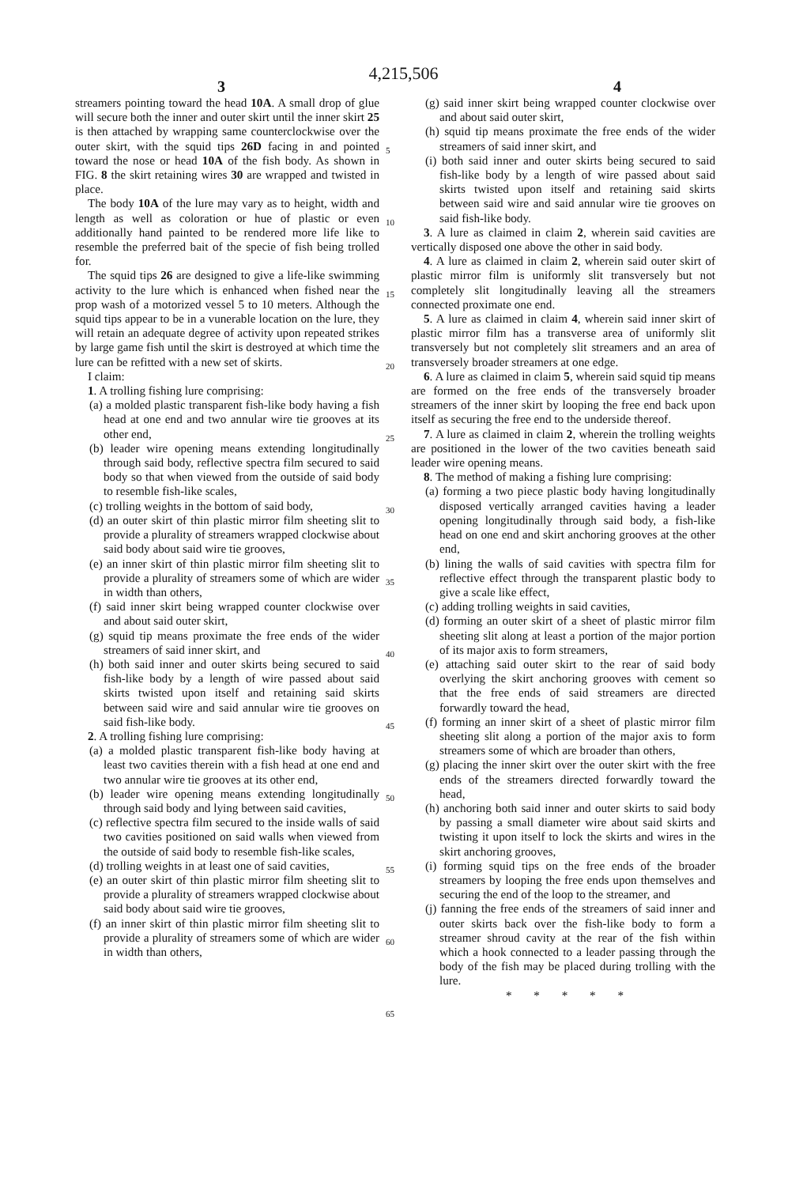4,215,506
3 4
streamers pointing toward the head 10A. A small drop of glue will secure both the inner and outer skirt until the inner skirt 25 is then attached by wrapping same counterclockwise over the outer skirt, with the squid tips 26D facing in and pointed toward the nose or head 10A of the fish body. As shown in FIG. 8 the skirt retaining wires 30 are wrapped and twisted in place.
The body 10A of the lure may vary as to height, width and length as well as coloration or hue of plastic or even additionally hand painted to be rendered more life like to resemble the preferred bait of the specie of fish being trolled for.
The squid tips 26 are designed to give a life-like swimming activity to the lure which is enhanced when fished near the prop wash of a motorized vessel 5 to 10 meters. Although the squid tips appear to be in a vunerable location on the lure, they will retain an adequate degree of activity upon repeated strikes by large game fish until the skirt is destroyed at which time the lure can be refitted with a new set of skirts.
I claim:
1. A trolling fishing lure comprising:
(a) a molded plastic transparent fish-like body having a fish head at one end and two annular wire tie grooves at its other end,
(b) leader wire opening means extending longitudinally through said body, reflective spectra film secured to said body so that when viewed from the outside of said body to resemble fish-like scales,
(c) trolling weights in the bottom of said body,
(d) an outer skirt of thin plastic mirror film sheeting slit to provide a plurality of streamers wrapped clockwise about said body about said wire tie grooves,
(e) an inner skirt of thin plastic mirror film sheeting slit to provide a plurality of streamers some of which are wider in width than others,
(f) said inner skirt being wrapped counter clockwise over and about said outer skirt,
(g) squid tip means proximate the free ends of the wider streamers of said inner skirt, and
(h) both said inner and outer skirts being secured to said fish-like body by a length of wire passed about said skirts twisted upon itself and retaining said skirts between said wire and said annular wire tie grooves on said fish-like body.
2. A trolling fishing lure comprising:
(a) a molded plastic transparent fish-like body having at least two cavities therein with a fish head at one end and two annular wire tie grooves at its other end,
(b) leader wire opening means extending longitudinally through said body and lying between said cavities,
(c) reflective spectra film secured to the inside walls of said two cavities positioned on said walls when viewed from the outside of said body to resemble fish-like scales,
(d) trolling weights in at least one of said cavities,
(e) an outer skirt of thin plastic mirror film sheeting slit to provide a plurality of streamers wrapped clockwise about said body about said wire tie grooves,
(f) an inner skirt of thin plastic mirror film sheeting slit to provide a plurality of streamers some of which are wider in width than others,
5
10
15
20
25
30
35
40
45
50
55
60
65
(g) said inner skirt being wrapped counter clockwise over and about said outer skirt,
(h) squid tip means proximate the free ends of the wider streamers of said inner skirt, and
(i) both said inner and outer skirts being secured to said fish-like body by a length of wire passed about said skirts twisted upon itself and retaining said skirts between said wire and said annular wire tie grooves on said fish-like body.
3. A lure as claimed in claim 2, wherein said cavities are vertically disposed one above the other in said body.
4. A lure as claimed in claim 2, wherein said outer skirt of plastic mirror film is uniformly slit transversely but not completely slit longitudinally leaving all the streamers connected proximate one end.
5. A lure as claimed in claim 4, wherein said inner skirt of plastic mirror film has a transverse area of uniformly slit transversely but not completely slit streamers and an area of transversely broader streamers at one edge.
6. A lure as claimed in claim 5, wherein said squid tip means are formed on the free ends of the transversely broader streamers of the inner skirt by looping the free end back upon itself as securing the free end to the underside thereof.
7. A lure as claimed in claim 2, wherein the trolling weights are positioned in the lower of the two cavities beneath said leader wire opening means.
8. The method of making a fishing lure comprising:
(a) forming a two piece plastic body having longitudinally disposed vertically arranged cavities having a leader opening longitudinally through said body, a fish-like head on one end and skirt anchoring grooves at the other end,
(b) lining the walls of said cavities with spectra film for reflective effect through the transparent plastic body to give a scale like effect,
(c) adding trolling weights in said cavities,
(d) forming an outer skirt of a sheet of plastic mirror film sheeting slit along at least a portion of the major portion of its major axis to form streamers,
(e) attaching said outer skirt to the rear of said body overlying the skirt anchoring grooves with cement so that the free ends of said streamers are directed forwardly toward the head,
(f) forming an inner skirt of a sheet of plastic mirror film sheeting slit along a portion of the major axis to form streamers some of which are broader than others,
(g) placing the inner skirt over the outer skirt with the free ends of the streamers directed forwardly toward the head,
(h) anchoring both said inner and outer skirts to said body by passing a small diameter wire about said skirts and twisting it upon itself to lock the skirts and wires in the skirt anchoring grooves,
(i) forming squid tips on the free ends of the broader streamers by looping the free ends upon themselves and securing the end of the loop to the streamer, and
(j) fanning the free ends of the streamers of said inner and outer skirts back over the fish-like body to form a streamer shroud cavity at the rear of the fish within which a hook connected to a leader passing through the body of the fish may be placed during trolling with the lure.
* * * * *